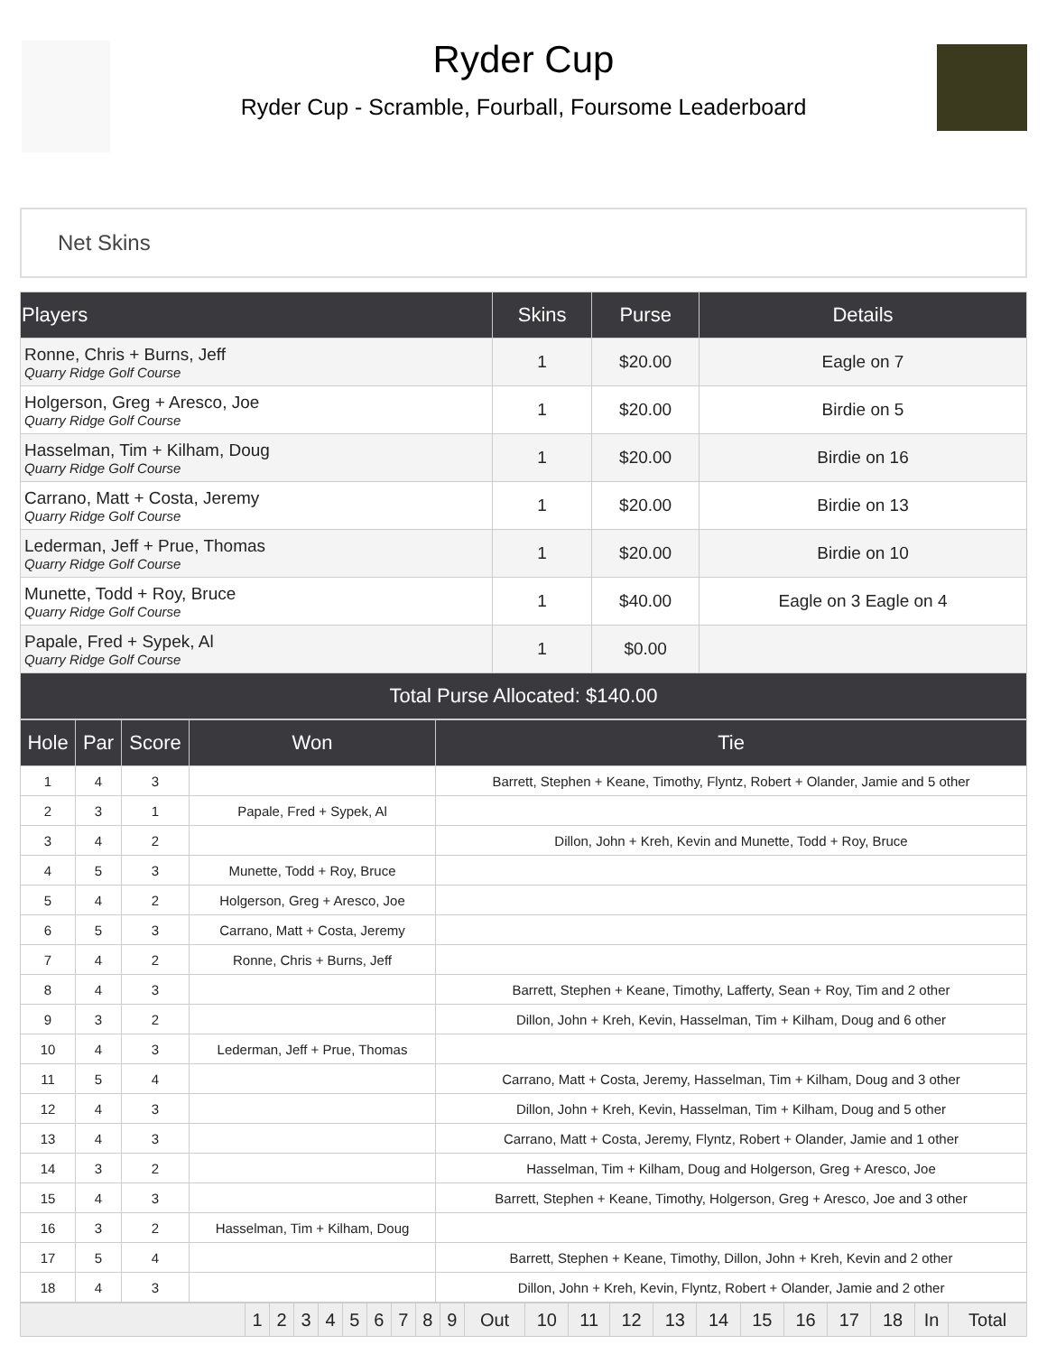Ryder Cup
Ryder Cup - Scramble, Fourball, Foursome Leaderboard
Net Skins
| Players | Skins | Purse | Details |
| --- | --- | --- | --- |
| Ronne, Chris + Burns, Jeff Quarry Ridge Golf Course | 1 | $20.00 | Eagle on 7 |
| Holgerson, Greg + Aresco, Joe Quarry Ridge Golf Course | 1 | $20.00 | Birdie on 5 |
| Hasselman, Tim + Kilham, Doug Quarry Ridge Golf Course | 1 | $20.00 | Birdie on 16 |
| Carrano, Matt + Costa, Jeremy Quarry Ridge Golf Course | 1 | $20.00 | Birdie on 13 |
| Lederman, Jeff + Prue, Thomas Quarry Ridge Golf Course | 1 | $20.00 | Birdie on 10 |
| Munette, Todd + Roy, Bruce Quarry Ridge Golf Course | 1 | $40.00 | Eagle on 3 Eagle on 4 |
| Papale, Fred + Sypek, Al Quarry Ridge Golf Course | 1 | $0.00 | |
| Total Purse Allocated: $140.00 | | | |
| Hole | Par | Score | Won | Tie |
| --- | --- | --- | --- | --- |
| 1 | 4 | 3 | | Barrett, Stephen + Keane, Timothy, Flyntz, Robert + Olander, Jamie and 5 other |
| 2 | 3 | 1 | Papale, Fred + Sypek, Al | |
| 3 | 4 | 2 | | Dillon, John + Kreh, Kevin and Munette, Todd + Roy, Bruce |
| 4 | 5 | 3 | Munette, Todd + Roy, Bruce | |
| 5 | 4 | 2 | Holgerson, Greg + Aresco, Joe | |
| 6 | 5 | 3 | Carrano, Matt + Costa, Jeremy | |
| 7 | 4 | 2 | Ronne, Chris + Burns, Jeff | |
| 8 | 4 | 3 | | Barrett, Stephen + Keane, Timothy, Lafferty, Sean + Roy, Tim and 2 other |
| 9 | 3 | 2 | | Dillon, John + Kreh, Kevin, Hasselman, Tim + Kilham, Doug and 6 other |
| 10 | 4 | 3 | Lederman, Jeff + Prue, Thomas | |
| 11 | 5 | 4 | | Carrano, Matt + Costa, Jeremy, Hasselman, Tim + Kilham, Doug and 3 other |
| 12 | 4 | 3 | | Dillon, John + Kreh, Kevin, Hasselman, Tim + Kilham, Doug and 5 other |
| 13 | 4 | 3 | | Carrano, Matt + Costa, Jeremy, Flyntz, Robert + Olander, Jamie and 1 other |
| 14 | 3 | 2 | | Hasselman, Tim + Kilham, Doug and Holgerson, Greg + Aresco, Joe |
| 15 | 4 | 3 | | Barrett, Stephen + Keane, Timothy, Holgerson, Greg + Aresco, Joe and 3 other |
| 16 | 3 | 2 | Hasselman, Tim + Kilham, Doug | |
| 17 | 5 | 4 | | Barrett, Stephen + Keane, Timothy, Dillon, John + Kreh, Kevin and 2 other |
| 18 | 4 | 3 | | Dillon, John + Kreh, Kevin, Flyntz, Robert + Olander, Jamie and 2 other |
| | 1 | 2 | 3 | 4 | 5 | 6 | 7 | 8 | 9 | Out | 10 | 11 | 12 | 13 | 14 | 15 | 16 | 17 | 18 | In | Total |